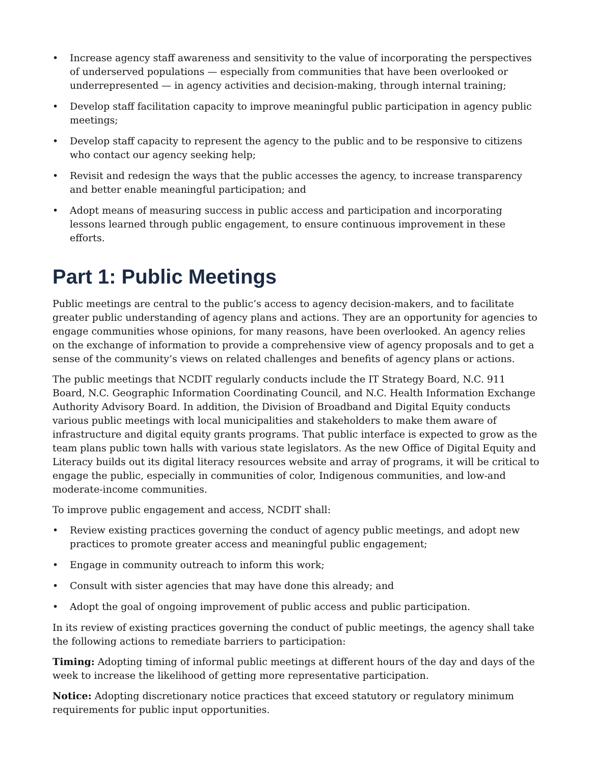• Increase agency staff awareness and sensitivity to the value of incorporating the perspectives of underserved populations — especially from communities that have been overlooked or underrepresented — in agency activities and decision-making, through internal training;
• Develop staff facilitation capacity to improve meaningful public participation in agency public meetings;
• Develop staff capacity to represent the agency to the public and to be responsive to citizens who contact our agency seeking help;
• Revisit and redesign the ways that the public accesses the agency, to increase transparency and better enable meaningful participation; and
• Adopt means of measuring success in public access and participation and incorporating lessons learned through public engagement, to ensure continuous improvement in these efforts.
Part 1: Public Meetings
Public meetings are central to the public’s access to agency decision-makers, and to facilitate greater public understanding of agency plans and actions. They are an opportunity for agencies to engage communities whose opinions, for many reasons, have been overlooked. An agency relies on the exchange of information to provide a comprehensive view of agency proposals and to get a sense of the community’s views on related challenges and benefits of agency plans or actions.
The public meetings that NCDIT regularly conducts include the IT Strategy Board, N.C. 911 Board, N.C. Geographic Information Coordinating Council, and N.C. Health Information Exchange Authority Advisory Board. In addition, the Division of Broadband and Digital Equity conducts various public meetings with local municipalities and stakeholders to make them aware of infrastructure and digital equity grants programs. That public interface is expected to grow as the team plans public town halls with various state legislators. As the new Office of Digital Equity and Literacy builds out its digital literacy resources website and array of programs, it will be critical to engage the public, especially in communities of color, Indigenous communities, and low-and moderate-income communities.
To improve public engagement and access, NCDIT shall:
• Review existing practices governing the conduct of agency public meetings, and adopt new practices to promote greater access and meaningful public engagement;
• Engage in community outreach to inform this work;
• Consult with sister agencies that may have done this already; and
• Adopt the goal of ongoing improvement of public access and public participation.
In its review of existing practices governing the conduct of public meetings, the agency shall take the following actions to remediate barriers to participation:
Timing: Adopting timing of informal public meetings at different hours of the day and days of the week to increase the likelihood of getting more representative participation.
Notice: Adopting discretionary notice practices that exceed statutory or regulatory minimum requirements for public input opportunities.